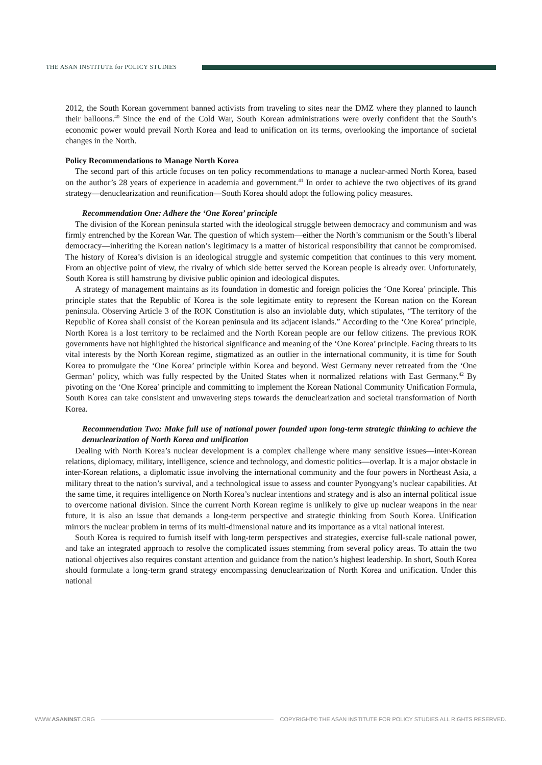THE ASAN INSTITUTE for POLICY STUDIES
2012, the South Korean government banned activists from traveling to sites near the DMZ where they planned to launch their balloons.<sup>40</sup> Since the end of the Cold War, South Korean administrations were overly confident that the South’s economic power would prevail North Korea and lead to unification on its terms, overlooking the importance of societal changes in the North.
Policy Recommendations to Manage North Korea
The second part of this article focuses on ten policy recommendations to manage a nuclear-armed North Korea, based on the author’s 28 years of experience in academia and government.<sup>41</sup> In order to achieve the two objectives of its grand strategy—denuclearization and reunification—South Korea should adopt the following policy measures.
Recommendation One: Adhere the ‘One Korea’ principle
The division of the Korean peninsula started with the ideological struggle between democracy and communism and was firmly entrenched by the Korean War. The question of which system—either the North’s communism or the South’s liberal democracy—inheriting the Korean nation’s legitimacy is a matter of historical responsibility that cannot be compromised. The history of Korea’s division is an ideological struggle and systemic competition that continues to this very moment. From an objective point of view, the rivalry of which side better served the Korean people is already over. Unfortunately, South Korea is still hamstrung by divisive public opinion and ideological disputes.
A strategy of management maintains as its foundation in domestic and foreign policies the ‘One Korea’ principle. This principle states that the Republic of Korea is the sole legitimate entity to represent the Korean nation on the Korean peninsula. Observing Article 3 of the ROK Constitution is also an inviolable duty, which stipulates, “The territory of the Republic of Korea shall consist of the Korean peninsula and its adjacent islands.” According to the ‘One Korea’ principle, North Korea is a lost territory to be reclaimed and the North Korean people are our fellow citizens. The previous ROK governments have not highlighted the historical significance and meaning of the ‘One Korea’ principle. Facing threats to its vital interests by the North Korean regime, stigmatized as an outlier in the international community, it is time for South Korea to promulgate the ‘One Korea’ principle within Korea and beyond. West Germany never retreated from the ‘One German’ policy, which was fully respected by the United States when it normalized relations with East Germany.<sup>42</sup> By pivoting on the ‘One Korea’ principle and committing to implement the Korean National Community Unification Formula, South Korea can take consistent and unwavering steps towards the denuclearization and societal transformation of North Korea.
Recommendation Two: Make full use of national power founded upon long-term strategic thinking to achieve the denuclearization of North Korea and unification
Dealing with North Korea’s nuclear development is a complex challenge where many sensitive issues—inter-Korean relations, diplomacy, military, intelligence, science and technology, and domestic politics—overlap. It is a major obstacle in inter-Korean relations, a diplomatic issue involving the international community and the four powers in Northeast Asia, a military threat to the nation’s survival, and a technological issue to assess and counter Pyongyang’s nuclear capabilities. At the same time, it requires intelligence on North Korea’s nuclear intentions and strategy and is also an internal political issue to overcome national division. Since the current North Korean regime is unlikely to give up nuclear weapons in the near future, it is also an issue that demands a long-term perspective and strategic thinking from South Korea. Unification mirrors the nuclear problem in terms of its multi-dimensional nature and its importance as a vital national interest.
South Korea is required to furnish itself with long-term perspectives and strategies, exercise full-scale national power, and take an integrated approach to resolve the complicated issues stemming from several policy areas. To attain the two national objectives also requires constant attention and guidance from the nation’s highest leadership. In short, South Korea should formulate a long-term grand strategy encompassing denuclearization of North Korea and unification. Under this national
WWW.ASANINST.ORG COPYRIGHT© THE ASAN INSTITUTE FOR POLICY STUDIES ALL RIGHTS RESERVED.